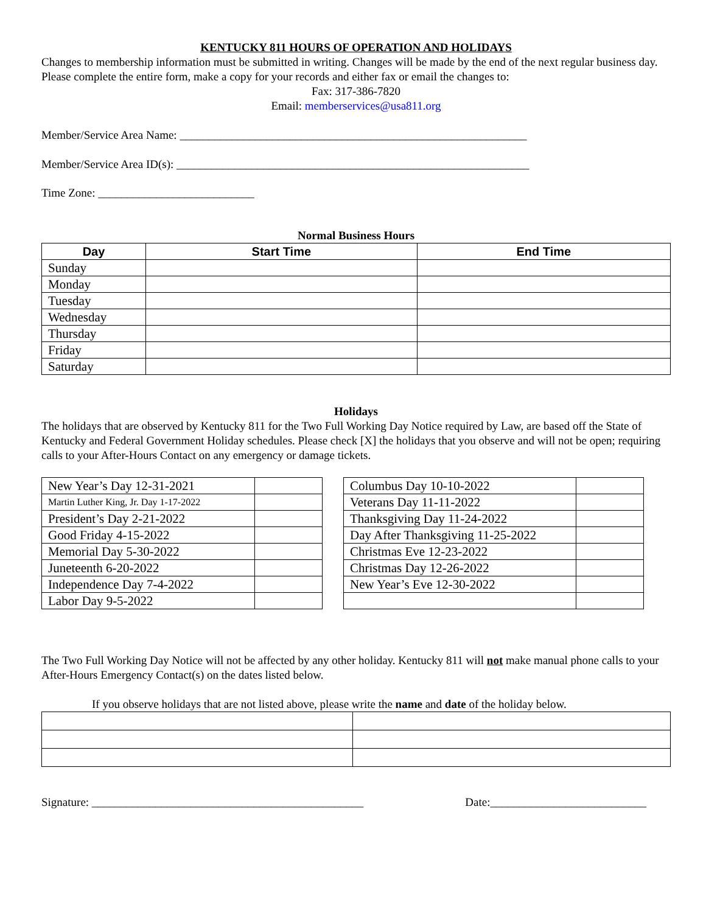KENTUCKY 811 HOURS OF OPERATION AND HOLIDAYS
Changes to membership information must be submitted in writing. Changes will be made by the end of the next regular business day. Please complete the entire form, make a copy for your records and either fax or email the changes to:
Fax: 317-386-7820
Email: memberservices@usa811.org
Member/Service Area Name: ____________________________________________________________
Member/Service Area ID(s): _____________________________________________________________
Time Zone: ___________________________
Normal Business Hours
| Day | Start Time | End Time |
| --- | --- | --- |
| Sunday | | |
| Monday | | |
| Tuesday | | |
| Wednesday | | |
| Thursday | | |
| Friday | | |
| Saturday | | |
Holidays
The holidays that are observed by Kentucky 811 for the Two Full Working Day Notice required by Law, are based off the State of Kentucky and Federal Government Holiday schedules. Please check [X] the holidays that you observe and will not be open; requiring calls to your After-Hours Contact on any emergency or damage tickets.
| New Year’s Day 12-31-2021 | |
| Martin Luther King, Jr. Day 1-17-2022 | |
| President’s Day 2-21-2022 | |
| Good Friday 4-15-2022 | |
| Memorial Day 5-30-2022 | |
| Juneteenth 6-20-2022 | |
| Independence Day 7-4-2022 | |
| Labor Day 9-5-2022 | |
| Columbus Day 10-10-2022 | |
| Veterans Day 11-11-2022 | |
| Thanksgiving Day 11-24-2022 | |
| Day After Thanksgiving 11-25-2022 | |
| Christmas Eve 12-23-2022 | |
| Christmas Day 12-26-2022 | |
| New Year’s Eve 12-30-2022 | |
The Two Full Working Day Notice will not be affected by any other holiday. Kentucky 811 will not make manual phone calls to your After-Hours Emergency Contact(s) on the dates listed below.
If you observe holidays that are not listed above, please write the name and date of the holiday below.
Signature: _______________________________________________ Date:___________________________